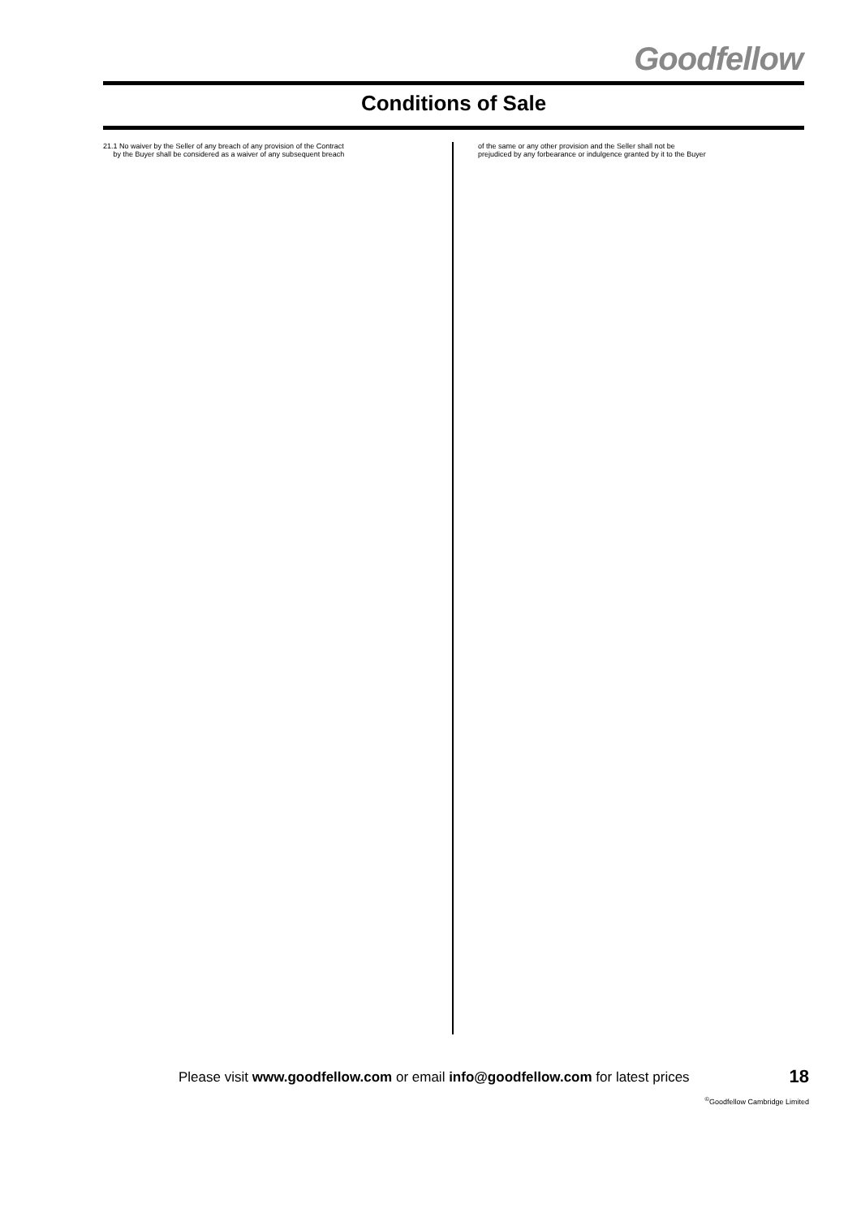Goodfellow
Conditions of Sale
21.1 No waiver by the Seller of any breach of any provision of the Contract
by the Buyer shall be considered as a waiver of any subsequent breach
of the same or any other provision and the Seller shall not be
prejudiced by any forbearance or indulgence granted by it to the Buyer
Please visit www.goodfellow.com or email info@goodfellow.com for latest prices
18
<sup>©</sup>Goodfellow Cambridge Limited